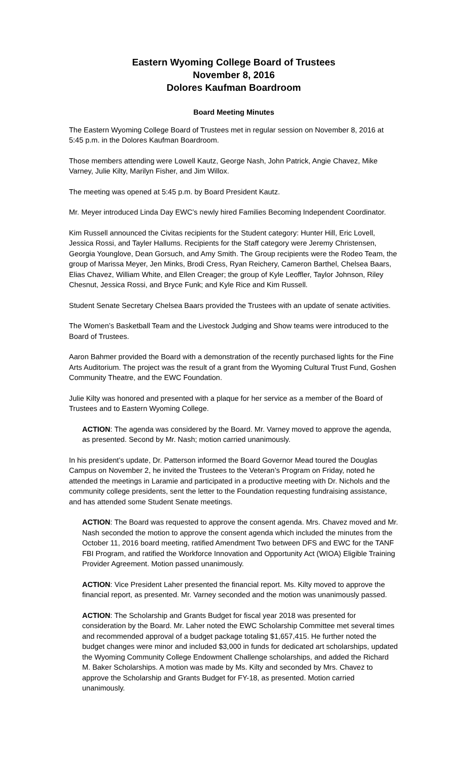Eastern Wyoming College Board of Trustees
November 8, 2016
Dolores Kaufman Boardroom
Board Meeting Minutes
The Eastern Wyoming College Board of Trustees met in regular session on November 8, 2016 at 5:45 p.m. in the Dolores Kaufman Boardroom.
Those members attending were Lowell Kautz, George Nash, John Patrick, Angie Chavez, Mike Varney, Julie Kilty, Marilyn Fisher, and Jim Willox.
The meeting was opened at 5:45 p.m. by Board President Kautz.
Mr. Meyer introduced Linda Day EWC’s newly hired Families Becoming Independent Coordinator.
Kim Russell announced the Civitas recipients for the Student category: Hunter Hill, Eric Lovell, Jessica Rossi, and Tayler Hallums. Recipients for the Staff category were Jeremy Christensen, Georgia Younglove, Dean Gorsuch, and Amy Smith. The Group recipients were the Rodeo Team, the group of Marissa Meyer, Jen Minks, Brodi Cress, Ryan Reichery, Cameron Barthel, Chelsea Baars, Elias Chavez, William White, and Ellen Creager; the group of Kyle Leoffler, Taylor Johnson, Riley Chesnut, Jessica Rossi, and Bryce Funk; and Kyle Rice and Kim Russell.
Student Senate Secretary Chelsea Baars provided the Trustees with an update of senate activities.
The Women’s Basketball Team and the Livestock Judging and Show teams were introduced to the Board of Trustees.
Aaron Bahmer provided the Board with a demonstration of the recently purchased lights for the Fine Arts Auditorium. The project was the result of a grant from the Wyoming Cultural Trust Fund, Goshen Community Theatre, and the EWC Foundation.
Julie Kilty was honored and presented with a plaque for her service as a member of the Board of Trustees and to Eastern Wyoming College.
ACTION: The agenda was considered by the Board. Mr. Varney moved to approve the agenda, as presented. Second by Mr. Nash; motion carried unanimously.
In his president’s update, Dr. Patterson informed the Board Governor Mead toured the Douglas Campus on November 2, he invited the Trustees to the Veteran’s Program on Friday, noted he attended the meetings in Laramie and participated in a productive meeting with Dr. Nichols and the community college presidents, sent the letter to the Foundation requesting fundraising assistance, and has attended some Student Senate meetings.
ACTION: The Board was requested to approve the consent agenda. Mrs. Chavez moved and Mr. Nash seconded the motion to approve the consent agenda which included the minutes from the October 11, 2016 board meeting, ratified Amendment Two between DFS and EWC for the TANF FBI Program, and ratified the Workforce Innovation and Opportunity Act (WIOA) Eligible Training Provider Agreement. Motion passed unanimously.
ACTION: Vice President Laher presented the financial report. Ms. Kilty moved to approve the financial report, as presented. Mr. Varney seconded and the motion was unanimously passed.
ACTION: The Scholarship and Grants Budget for fiscal year 2018 was presented for consideration by the Board. Mr. Laher noted the EWC Scholarship Committee met several times and recommended approval of a budget package totaling $1,657,415. He further noted the budget changes were minor and included $3,000 in funds for dedicated art scholarships, updated the Wyoming Community College Endowment Challenge scholarships, and added the Richard M. Baker Scholarships. A motion was made by Ms. Kilty and seconded by Mrs. Chavez to approve the Scholarship and Grants Budget for FY-18, as presented. Motion carried unanimously.